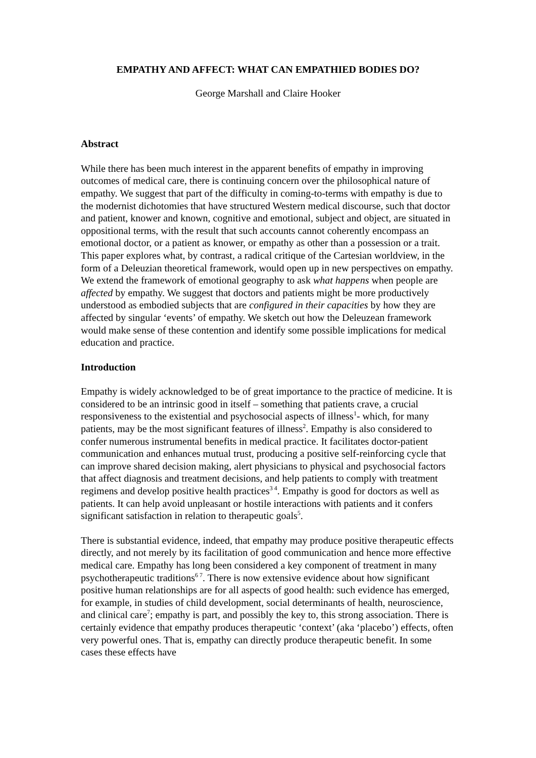EMPATHY AND AFFECT: WHAT CAN EMPATHIED BODIES DO?
George Marshall and Claire Hooker
Abstract
While there has been much interest in the apparent benefits of empathy in improving outcomes of medical care, there is continuing concern over the philosophical nature of empathy. We suggest that part of the difficulty in coming-to-terms with empathy is due to the modernist dichotomies that have structured Western medical discourse, such that doctor and patient, knower and known, cognitive and emotional, subject and object, are situated in oppositional terms, with the result that such accounts cannot coherently encompass an emotional doctor, or a patient as knower, or empathy as other than a possession or a trait. This paper explores what, by contrast, a radical critique of the Cartesian worldview, in the form of a Deleuzian theoretical framework, would open up in new perspectives on empathy. We extend the framework of emotional geography to ask what happens when people are affected by empathy. We suggest that doctors and patients might be more productively understood as embodied subjects that are configured in their capacities by how they are affected by singular ‘events’ of empathy. We sketch out how the Deleuzean framework would make sense of these contention and identify some possible implications for medical education and practice.
Introduction
Empathy is widely acknowledged to be of great importance to the practice of medicine. It is considered to be an intrinsic good in itself – something that patients crave, a crucial responsiveness to the existential and psychosocial aspects of illness<sup>1</sup>- which, for many patients, may be the most significant features of illness<sup>2</sup>. Empathy is also considered to confer numerous instrumental benefits in medical practice. It facilitates doctor-patient communication and enhances mutual trust, producing a positive self-reinforcing cycle that can improve shared decision making, alert physicians to physical and psychosocial factors that affect diagnosis and treatment decisions, and help patients to comply with treatment regimens and develop positive health practices<sup>3 4</sup>. Empathy is good for doctors as well as patients. It can help avoid unpleasant or hostile interactions with patients and it confers significant satisfaction in relation to therapeutic goals<sup>5</sup>.
There is substantial evidence, indeed, that empathy may produce positive therapeutic effects directly, and not merely by its facilitation of good communication and hence more effective medical care. Empathy has long been considered a key component of treatment in many psychotherapeutic traditions<sup>6 7</sup>. There is now extensive evidence about how significant positive human relationships are for all aspects of good health: such evidence has emerged, for example, in studies of child development, social determinants of health, neuroscience, and clinical care<sup>7</sup>; empathy is part, and possibly the key to, this strong association. There is certainly evidence that empathy produces therapeutic ‘context’ (aka ‘placebo’) effects, often very powerful ones. That is, empathy can directly produce therapeutic benefit. In some cases these effects have